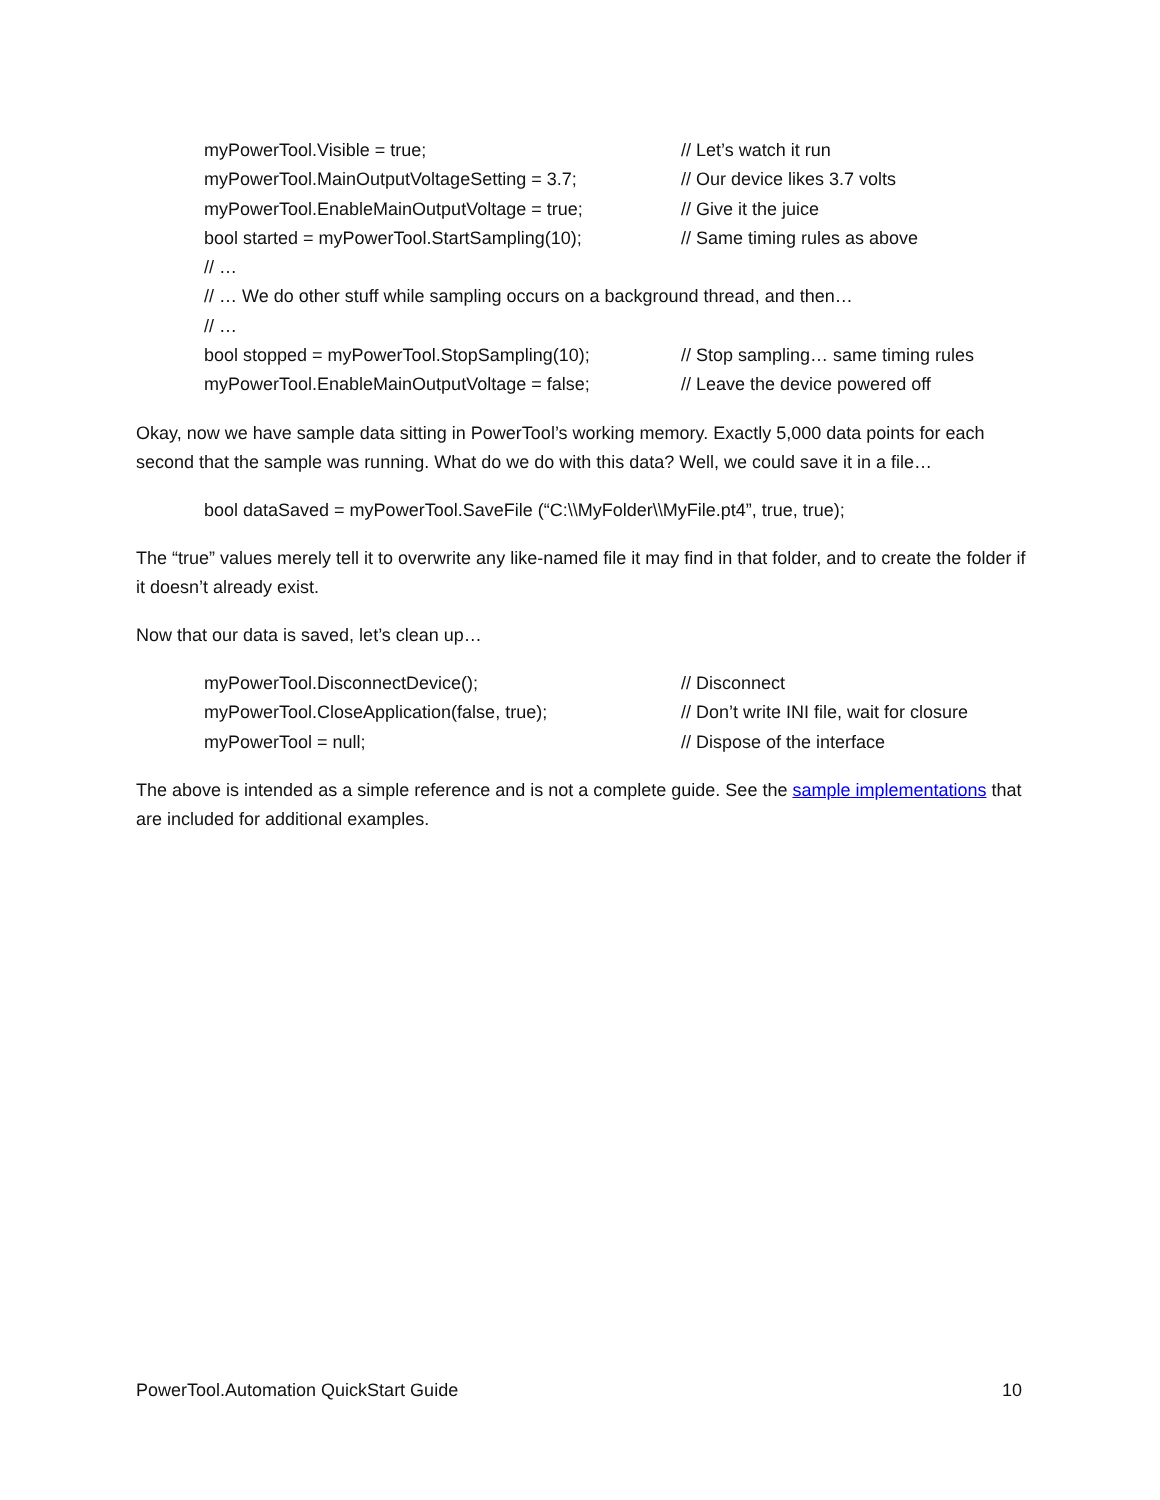myPowerTool.Visible = true; // Let’s watch it run
myPowerTool.MainOutputVoltageSetting = 3.7; // Our device likes 3.7 volts
myPowerTool.EnableMainOutputVoltage = true; // Give it the juice
bool started = myPowerTool.StartSampling(10); // Same timing rules as above
// …
// … We do other stuff while sampling occurs on a background thread, and then…
// …
bool stopped = myPowerTool.StopSampling(10); // Stop sampling… same timing rules
myPowerTool.EnableMainOutputVoltage = false; // Leave the device powered off
Okay, now we have sample data sitting in PowerTool’s working memory. Exactly 5,000 data points for each second that the sample was running. What do we do with this data? Well, we could save it in a file…
bool dataSaved = myPowerTool.SaveFile (“C:\\MyFolder\\MyFile.pt4”, true, true);
The “true” values merely tell it to overwrite any like-named file it may find in that folder, and to create the folder if it doesn’t already exist.
Now that our data is saved, let’s clean up…
myPowerTool.DisconnectDevice(); // Disconnect
myPowerTool.CloseApplication(false, true); // Don’t write INI file, wait for closure
myPowerTool = null; // Dispose of the interface
The above is intended as a simple reference and is not a complete guide. See the sample implementations that are included for additional examples.
PowerTool.Automation QuickStart Guide 10